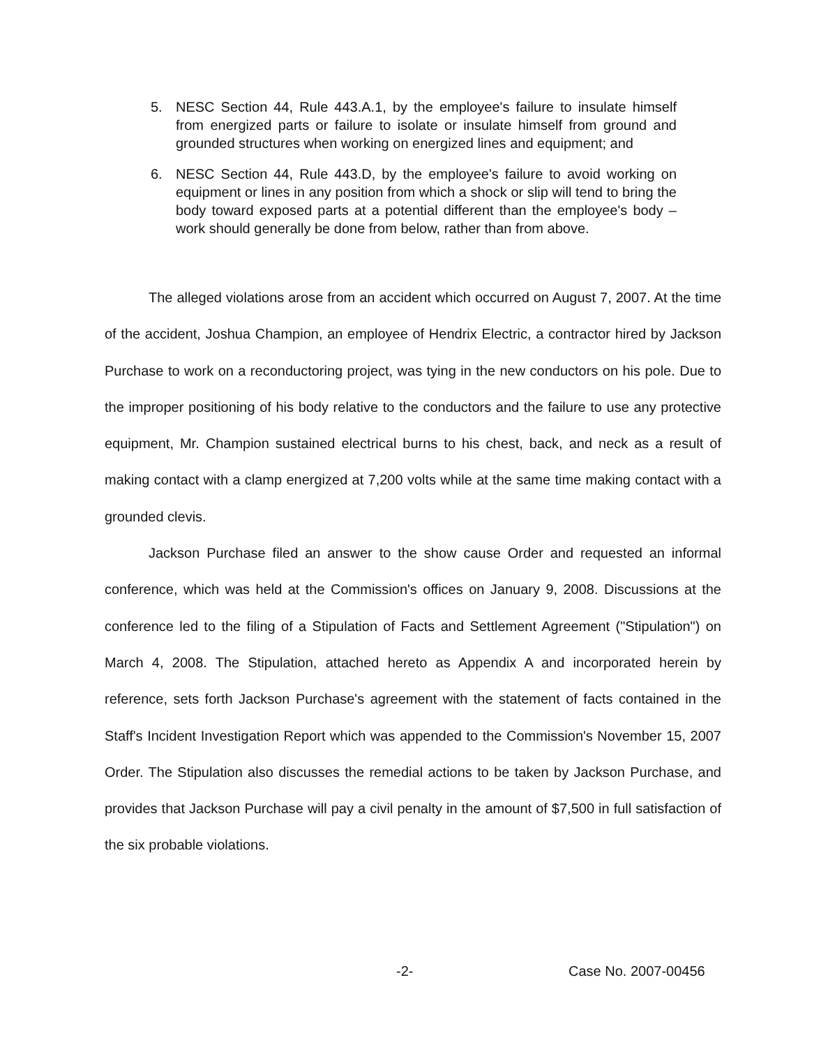5. NESC Section 44, Rule 443.A.1, by the employee's failure to insulate himself from energized parts or failure to isolate or insulate himself from ground and grounded structures when working on energized lines and equipment; and
6. NESC Section 44, Rule 443.D, by the employee's failure to avoid working on equipment or lines in any position from which a shock or slip will tend to bring the body toward exposed parts at a potential different than the employee's body – work should generally be done from below, rather than from above.
The alleged violations arose from an accident which occurred on August 7, 2007. At the time of the accident, Joshua Champion, an employee of Hendrix Electric, a contractor hired by Jackson Purchase to work on a reconductoring project, was tying in the new conductors on his pole. Due to the improper positioning of his body relative to the conductors and the failure to use any protective equipment, Mr. Champion sustained electrical burns to his chest, back, and neck as a result of making contact with a clamp energized at 7,200 volts while at the same time making contact with a grounded clevis.
Jackson Purchase filed an answer to the show cause Order and requested an informal conference, which was held at the Commission's offices on January 9, 2008. Discussions at the conference led to the filing of a Stipulation of Facts and Settlement Agreement ("Stipulation") on March 4, 2008. The Stipulation, attached hereto as Appendix A and incorporated herein by reference, sets forth Jackson Purchase's agreement with the statement of facts contained in the Staff's Incident Investigation Report which was appended to the Commission's November 15, 2007 Order. The Stipulation also discusses the remedial actions to be taken by Jackson Purchase, and provides that Jackson Purchase will pay a civil penalty in the amount of $7,500 in full satisfaction of the six probable violations.
-2- Case No. 2007-00456